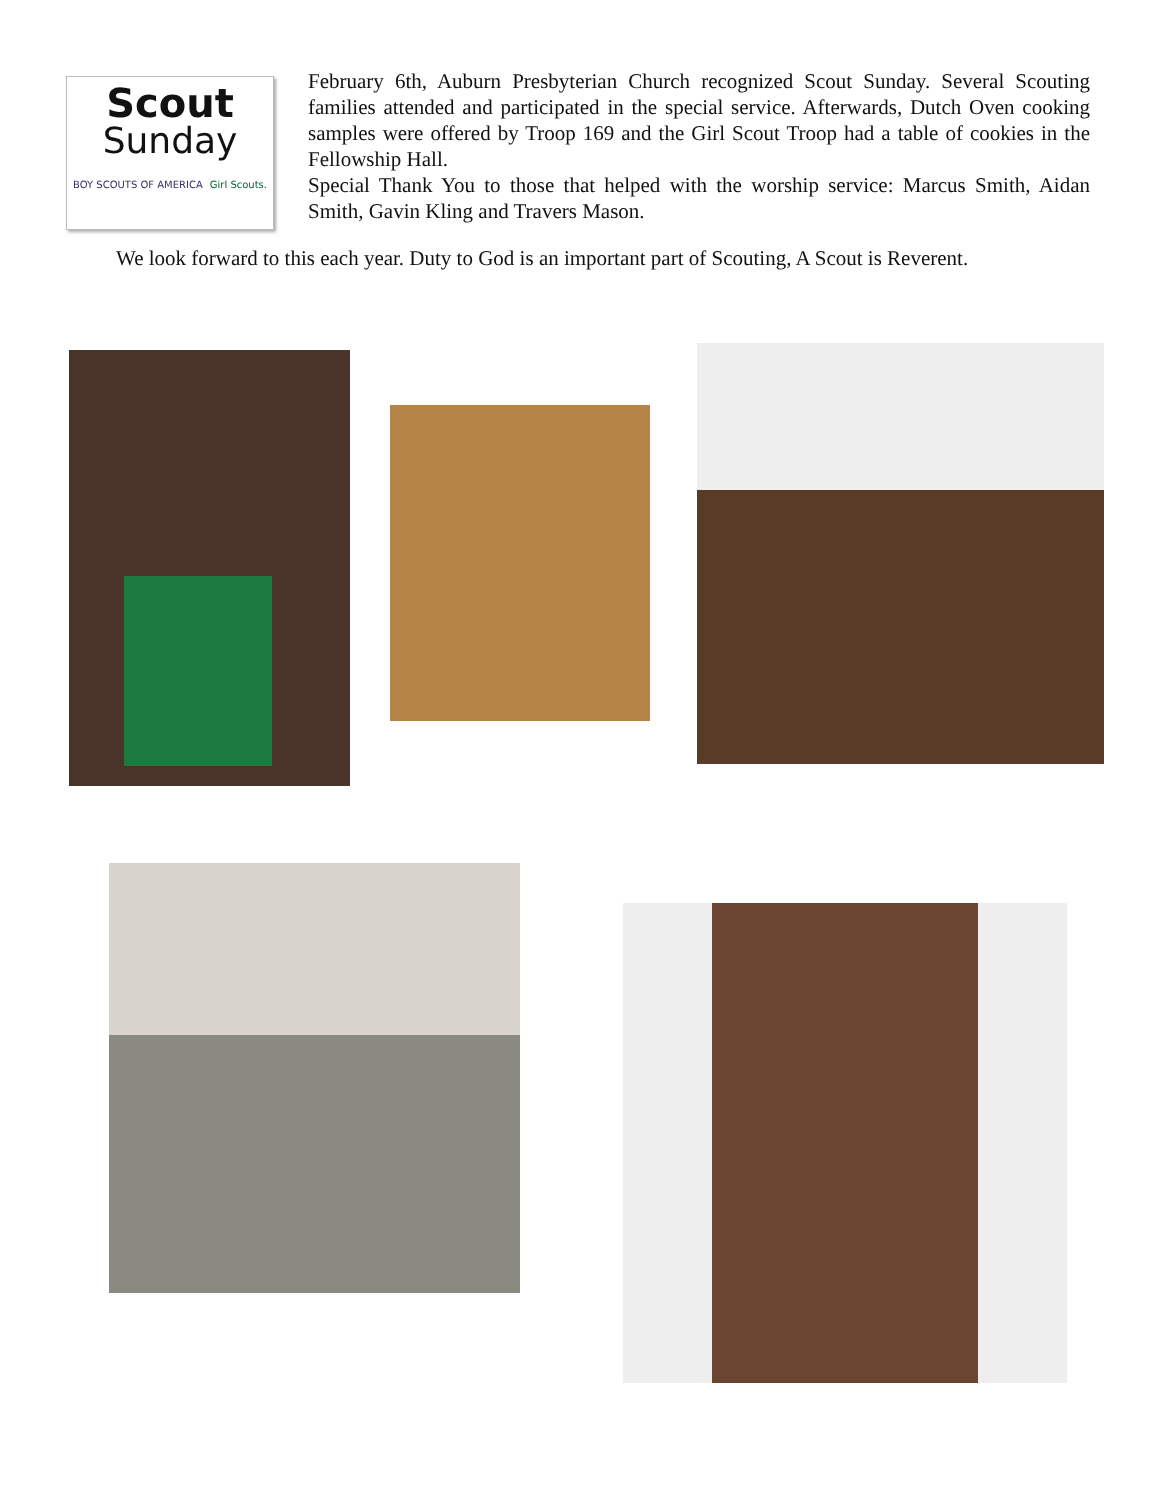Scout
Sunday
BOY SCOUTS OF AMERICA Girl Scouts.
February 6th, Auburn Presbyterian Church recognized Scout Sunday. Several Scouting families attended and participated in the special service. Afterwards, Dutch Oven cooking samples were offered by Troop 169 and the Girl Scout Troop had a table of cookies in the Fellowship Hall.
Special Thank You to those that helped with the worship service: Marcus Smith, Aidan Smith, Gavin Kling and Travers Mason.
We look forward to this each year. Duty to God is an important part of Scouting, A Scout is Reverent.